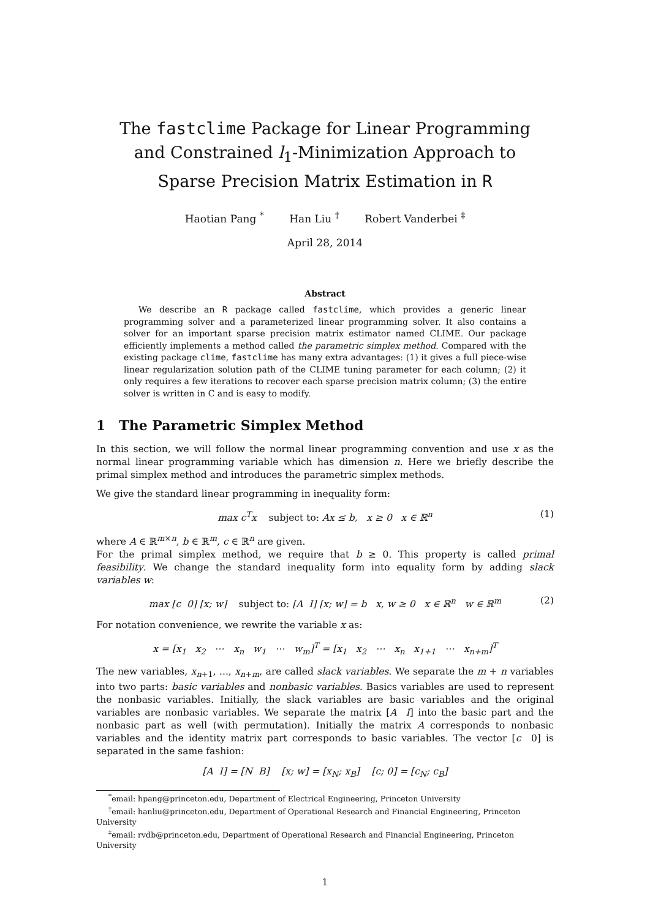The fastclime Package for Linear Programming and Constrained l<sub>1</sub>-Minimization Approach to Sparse Precision Matrix Estimation in R
Haotian Pang <sup>*</sup> Han Liu <sup>†</sup> Robert Vanderbei <sup>‡</sup>
April 28, 2014
Abstract
We describe an R package called fastclime, which provides a generic linear programming solver and a parameterized linear programming solver. It also contains a solver for an important sparse precision matrix estimator named CLIME. Our package efficiently implements a method called the parametric simplex method. Compared with the existing package clime, fastclime has many extra advantages: (1) it gives a full piece-wise linear regularization solution path of the CLIME tuning parameter for each column; (2) it only requires a few iterations to recover each sparse precision matrix column; (3) the entire solver is written in C and is easy to modify.
1 The Parametric Simplex Method
In this section, we will follow the normal linear programming convention and use x as the normal linear programming variable which has dimension n. Here we briefly describe the primal simplex method and introduces the parametric simplex methods.
We give the standard linear programming in inequality form:
max c<sup>T</sup>x subject to: Ax ≤ b, x ≥ 0 x ∈ ℝ<sup>n</sup> (1)
where A ∈ ℝ<sup>m×n</sup>, b ∈ ℝ<sup>m</sup>, c ∈ ℝ<sup>n</sup> are given.
For the primal simplex method, we require that b ≥ 0. This property is called primal feasibility. We change the standard inequality form into equality form by adding slack variables w:
max [c 0] [x; w] subject to: [A I] [x; w] = b x, w ≥ 0 x ∈ ℝ<sup>n</sup> w ∈ ℝ<sup>m</sup> (2)
For notation convenience, we rewrite the variable x as:
x = [x<sub>1</sub> x<sub>2</sub> ⋯ x<sub>n</sub> w<sub>1</sub> ⋯ w<sub>m</sub>]<sup>T</sup> = [x<sub>1</sub> x<sub>2</sub> ⋯ x<sub>n</sub> x<sub>1+1</sub> ⋯ x<sub>n+m</sub>]<sup>T</sup>
The new variables, x<sub>n+1</sub>, ..., x<sub>n+m</sub>, are called slack variables. We separate the m + n variables into two parts: basic variables and nonbasic variables. Basics variables are used to represent the nonbasic variables. Initially, the slack variables are basic variables and the original variables are nonbasic variables. We separate the matrix [A I] into the basic part and the nonbasic part as well (with permutation). Initially the matrix A corresponds to nonbasic variables and the identity matrix part corresponds to basic variables. The vector [c 0] is separated in the same fashion:
[A I] = [N B] [x; w] = [x<sub>N</sub>; x<sub>B</sub>] [c; 0] = [c<sub>N</sub>; c<sub>B</sub>]
<sup>*</sup> email: hpang@princeton.edu, Department of Electrical Engineering, Princeton University
<sup>†</sup> email: hanliu@princeton.edu, Department of Operational Research and Financial Engineering, Princeton University
<sup>‡</sup> email: rvdb@princeton.edu, Department of Operational Research and Financial Engineering, Princeton University
1